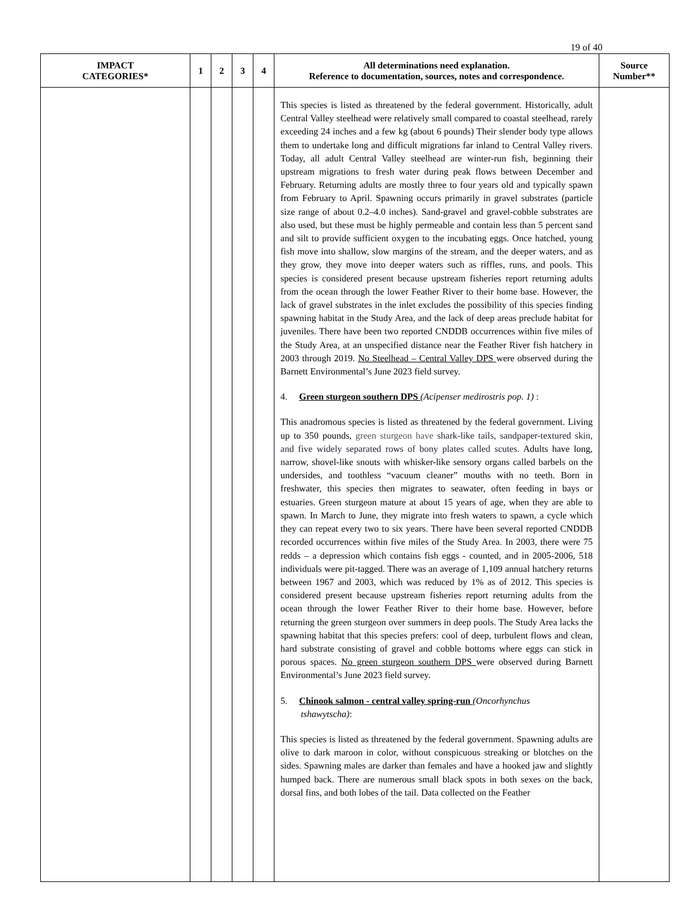19 of 40
| IMPACT CATEGORIES* | 1 | 2 | 3 | 4 | All determinations need explanation. Reference to documentation, sources, notes and correspondence. | Source Number** |
| --- | --- | --- | --- | --- | --- | --- |
| | | | | | This species is listed as threatened by the federal government. Historically, adult Central Valley steelhead were relatively small compared to coastal steelhead, rarely exceeding 24 inches and a few kg (about 6 pounds) Their slender body type allows them to undertake long and difficult migrations far inland to Central Valley rivers. Today, all adult Central Valley steelhead are winter-run fish, beginning their upstream migrations to fresh water during peak flows between December and February. Returning adults are mostly three to four years old and typically spawn from February to April. Spawning occurs primarily in gravel substrates (particle size range of about 0.2–4.0 inches). Sand-gravel and gravel-cobble substrates are also used, but these must be highly permeable and contain less than 5 percent sand and silt to provide sufficient oxygen to the incubating eggs. Once hatched, young fish move into shallow, slow margins of the stream, and the deeper waters, and as they grow, they move into deeper waters such as riffles, runs, and pools. This species is considered present because upstream fisheries report returning adults from the ocean through the lower Feather River to their home base. However, the lack of gravel substrates in the inlet excludes the possibility of this species finding spawning habitat in the Study Area, and the lack of deep areas preclude habitat for juveniles. There have been two reported CNDDB occurrences within five miles of the Study Area, at an unspecified distance near the Feather River fish hatchery in 2003 through 2019. No Steelhead – Central Valley DPS were observed during the Barnett Environmental’s June 2023 field survey. 4. Green sturgeon southern DPS (Acipenser medirostris pop. 1) : This anadromous species is listed as threatened by the federal government. Living up to 350 pounds, green sturgeon have shark-like tails, sandpaper-textured skin, and five widely separated rows of bony plates called scutes. Adults have long, narrow, shovel-like snouts with whisker-like sensory organs called barbels on the undersides, and toothless “vacuum cleaner” mouths with no teeth. Born in freshwater, this species then migrates to seawater, often feeding in bays or estuaries. Green sturgeon mature at about 15 years of age, when they are able to spawn. In March to June, they migrate into fresh waters to spawn, a cycle which they can repeat every two to six years. There have been several reported CNDDB recorded occurrences within five miles of the Study Area. In 2003, there were 75 redds – a depression which contains fish eggs - counted, and in 2005-2006, 518 individuals were pit-tagged. There was an average of 1,109 annual hatchery returns between 1967 and 2003, which was reduced by 1% as of 2012. This species is considered present because upstream fisheries report returning adults from the ocean through the lower Feather River to their home base. However, before returning the green sturgeon over summers in deep pools. The Study Area lacks the spawning habitat that this species prefers: cool of deep, turbulent flows and clean, hard substrate consisting of gravel and cobble bottoms where eggs can stick in porous spaces. No green sturgeon southern DPS were observed during Barnett Environmental’s June 2023 field survey. 5. Chinook salmon - central valley spring-run (Oncorhynchus tshawytscha) : This species is listed as threatened by the federal government. Spawning adults are olive to dark maroon in color, without conspicuous streaking or blotches on the sides. Spawning males are darker than females and have a hooked jaw and slightly humped back. There are numerous small black spots in both sexes on the back, dorsal fins, and both lobes of the tail. Data collected on the Feather | |